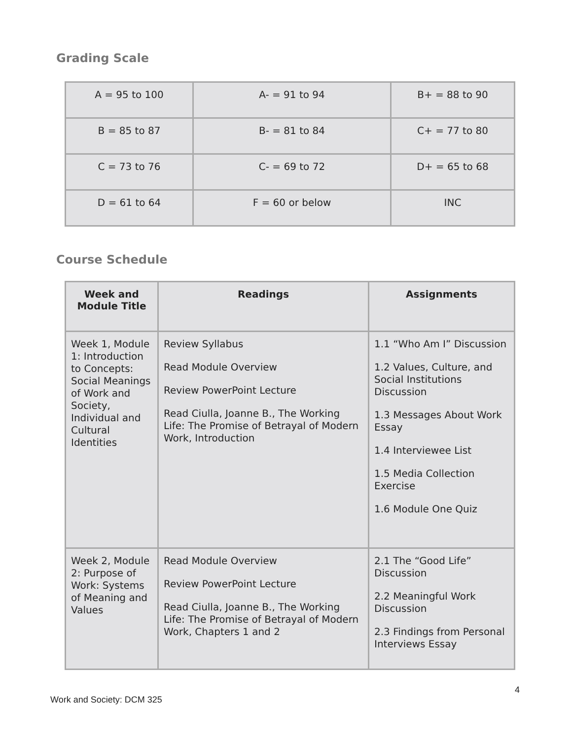Grading Scale
| A = 95 to 100 | A- = 91 to 94 | B+ = 88 to 90 |
| B = 85 to 87 | B- = 81 to 84 | C+ = 77 to 80 |
| C = 73 to 76 | C- = 69 to 72 | D+ = 65 to 68 |
| D = 61 to 64 | F = 60 or below | INC |
Course Schedule
| Week and Module Title | Readings | Assignments |
| --- | --- | --- |
| Week 1, Module 1: Introduction to Concepts: Social Meanings of Work and Society, Individual and Cultural Identities | Review Syllabus Read Module Overview Review PowerPoint Lecture Read Ciulla, Joanne B., The Working Life: The Promise of Betrayal of Modern Work, Introduction | 1.1 “Who Am I” Discussion 1.2 Values, Culture, and Social Institutions Discussion 1.3 Messages About Work Essay 1.4 Interviewee List 1.5 Media Collection Exercise 1.6 Module One Quiz |
| Week 2, Module 2: Purpose of Work: Systems of Meaning and Values | Read Module Overview Review PowerPoint Lecture Read Ciulla, Joanne B., The Working Life: The Promise of Betrayal of Modern Work, Chapters 1 and 2 | 2.1 The “Good Life” Discussion 2.2 Meaningful Work Discussion 2.3 Findings from Personal Interviews Essay |
4
Work and Society: DCM 325